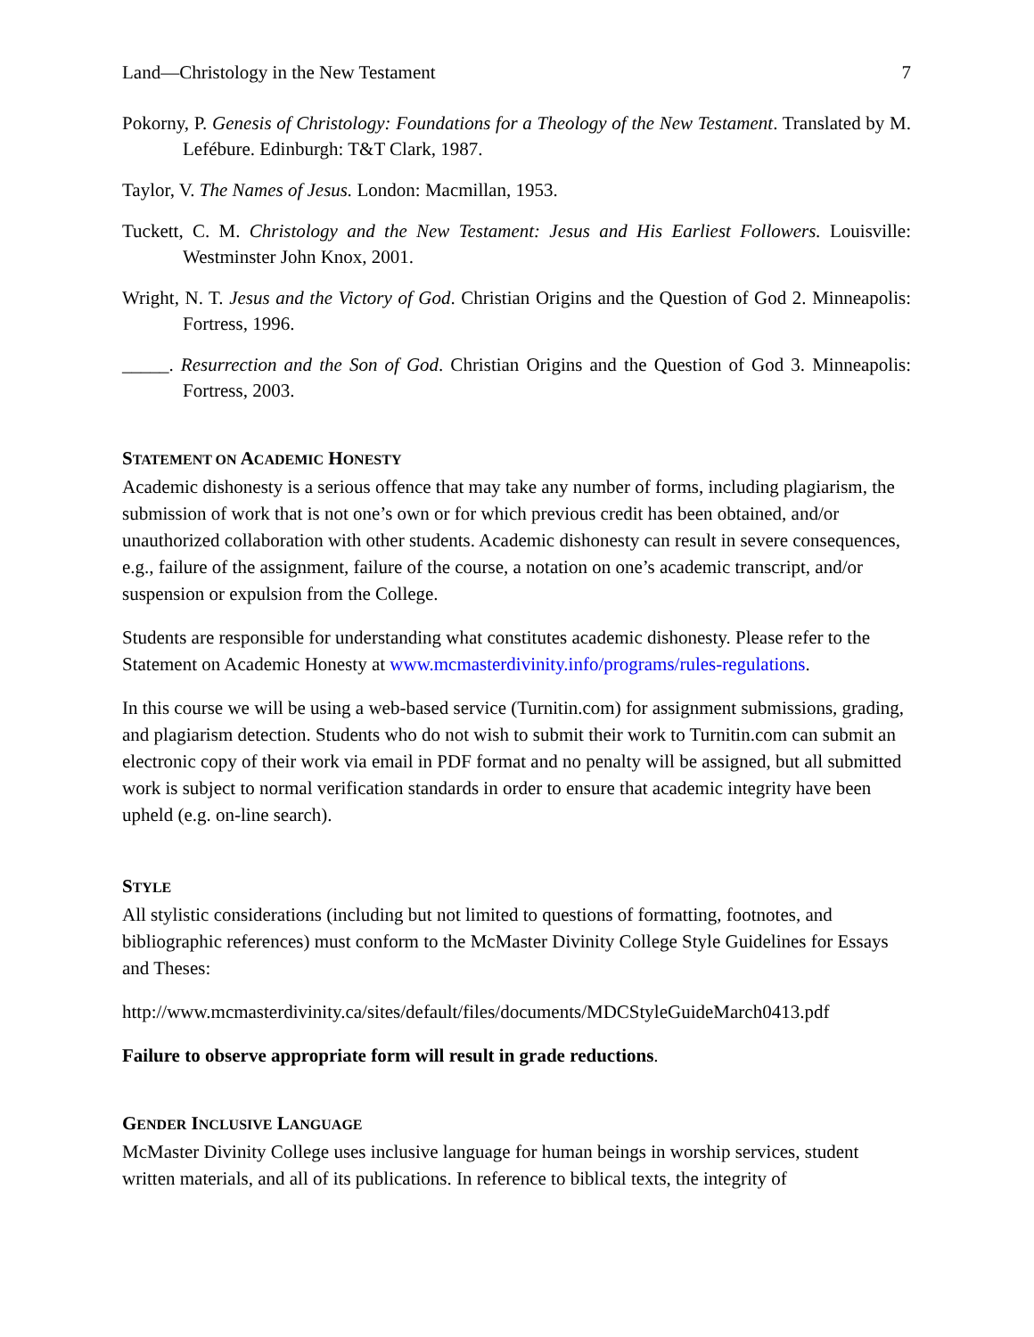Land—Christology in the New Testament 7
Pokorny, P. Genesis of Christology: Foundations for a Theology of the New Testament. Translated by M. Lefébure. Edinburgh: T&T Clark, 1987.
Taylor, V. The Names of Jesus. London: Macmillan, 1953.
Tuckett, C. M. Christology and the New Testament: Jesus and His Earliest Followers. Louisville: Westminster John Knox, 2001.
Wright, N. T. Jesus and the Victory of God. Christian Origins and the Question of God 2. Minneapolis: Fortress, 1996.
_____. Resurrection and the Son of God. Christian Origins and the Question of God 3. Minneapolis: Fortress, 2003.
STATEMENT ON ACADEMIC HONESTY
Academic dishonesty is a serious offence that may take any number of forms, including plagiarism, the submission of work that is not one’s own or for which previous credit has been obtained, and/or unauthorized collaboration with other students. Academic dishonesty can result in severe consequences, e.g., failure of the assignment, failure of the course, a notation on one’s academic transcript, and/or suspension or expulsion from the College.
Students are responsible for understanding what constitutes academic dishonesty. Please refer to the Statement on Academic Honesty at www.mcmasterdivinity.info/programs/rules-regulations.
In this course we will be using a web-based service (Turnitin.com) for assignment submissions, grading, and plagiarism detection. Students who do not wish to submit their work to Turnitin.com can submit an electronic copy of their work via email in PDF format and no penalty will be assigned, but all submitted work is subject to normal verification standards in order to ensure that academic integrity have been upheld (e.g. on-line search).
STYLE
All stylistic considerations (including but not limited to questions of formatting, footnotes, and bibliographic references) must conform to the McMaster Divinity College Style Guidelines for Essays and Theses:
http://www.mcmasterdivinity.ca/sites/default/files/documents/MDCStyleGuideMarch0413.pdf
Failure to observe appropriate form will result in grade reductions.
GENDER INCLUSIVE LANGUAGE
McMaster Divinity College uses inclusive language for human beings in worship services, student written materials, and all of its publications. In reference to biblical texts, the integrity of